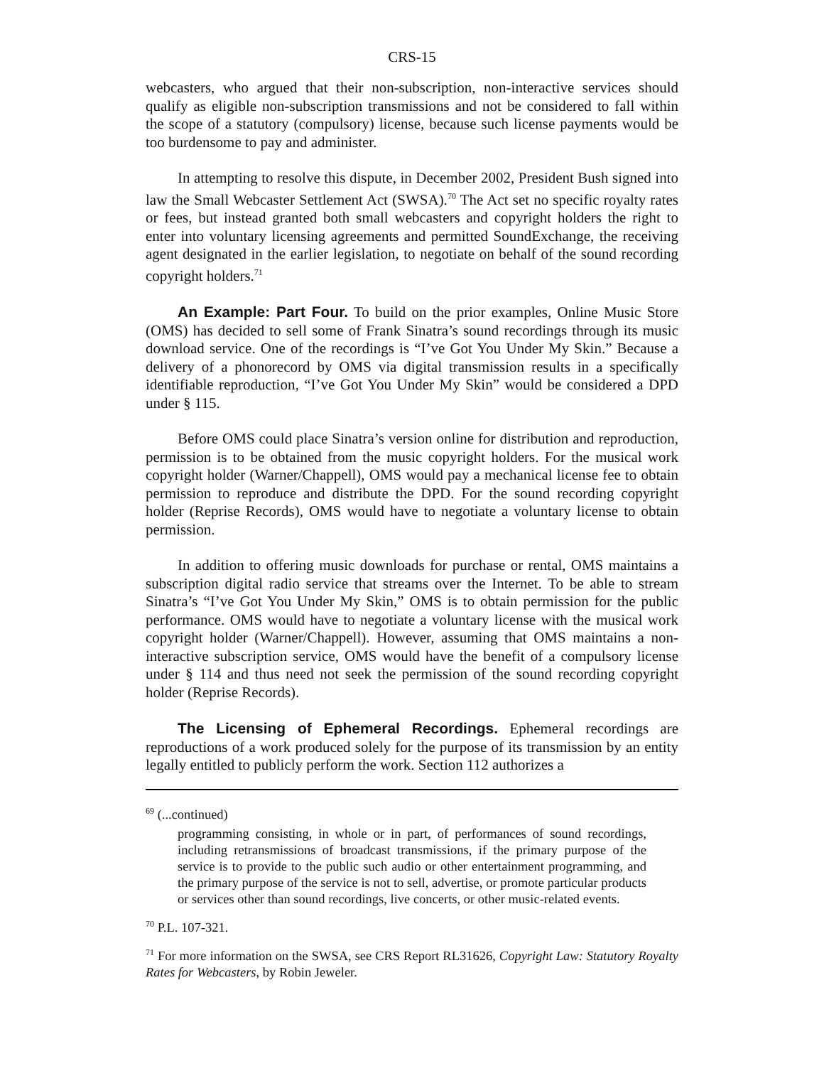CRS-15
webcasters, who argued that their non-subscription, non-interactive services should qualify as eligible non-subscription transmissions and not be considered to fall within the scope of a statutory (compulsory) license, because such license payments would be too burdensome to pay and administer.
In attempting to resolve this dispute, in December 2002, President Bush signed into law the Small Webcaster Settlement Act (SWSA).<sup>70</sup> The Act set no specific royalty rates or fees, but instead granted both small webcasters and copyright holders the right to enter into voluntary licensing agreements and permitted SoundExchange, the receiving agent designated in the earlier legislation, to negotiate on behalf of the sound recording copyright holders.<sup>71</sup>
An Example: Part Four. To build on the prior examples, Online Music Store (OMS) has decided to sell some of Frank Sinatra’s sound recordings through its music download service. One of the recordings is “I’ve Got You Under My Skin.” Because a delivery of a phonorecord by OMS via digital transmission results in a specifically identifiable reproduction, “I’ve Got You Under My Skin” would be considered a DPD under § 115.
Before OMS could place Sinatra’s version online for distribution and reproduction, permission is to be obtained from the music copyright holders. For the musical work copyright holder (Warner/Chappell), OMS would pay a mechanical license fee to obtain permission to reproduce and distribute the DPD. For the sound recording copyright holder (Reprise Records), OMS would have to negotiate a voluntary license to obtain permission.
In addition to offering music downloads for purchase or rental, OMS maintains a subscription digital radio service that streams over the Internet. To be able to stream Sinatra’s “I’ve Got You Under My Skin,” OMS is to obtain permission for the public performance. OMS would have to negotiate a voluntary license with the musical work copyright holder (Warner/Chappell). However, assuming that OMS maintains a non-interactive subscription service, OMS would have the benefit of a compulsory license under § 114 and thus need not seek the permission of the sound recording copyright holder (Reprise Records).
The Licensing of Ephemeral Recordings. Ephemeral recordings are reproductions of a work produced solely for the purpose of its transmission by an entity legally entitled to publicly perform the work. Section 112 authorizes a
<sup>69</sup> (...continued)
programming consisting, in whole or in part, of performances of sound recordings, including retransmissions of broadcast transmissions, if the primary purpose of the service is to provide to the public such audio or other entertainment programming, and the primary purpose of the service is not to sell, advertise, or promote particular products or services other than sound recordings, live concerts, or other music-related events.
<sup>70</sup> P.L. 107-321.
<sup>71</sup> For more information on the SWSA, see CRS Report RL31626, Copyright Law: Statutory Royalty Rates for Webcasters, by Robin Jeweler.